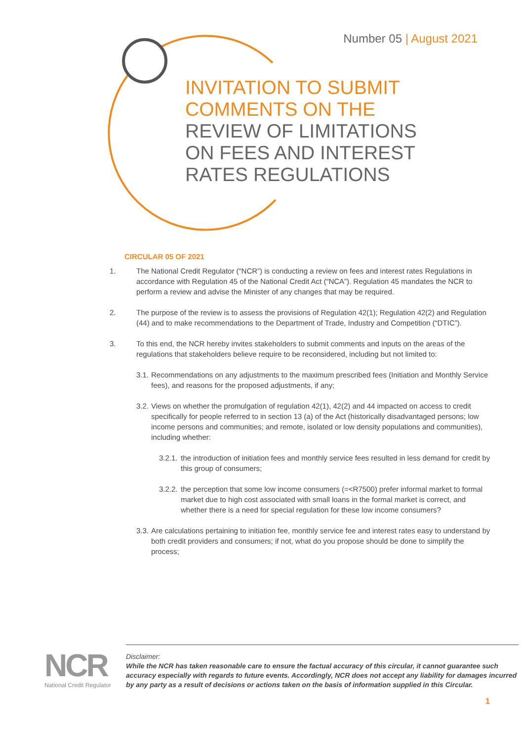Number 05 | August 2021
INVITATION TO SUBMIT
COMMENTS ON THE
REVIEW OF LIMITATIONS
ON FEES AND INTEREST
RATES REGULATIONS
CIRCULAR 05 OF 2021
1. The National Credit Regulator (“NCR”) is conducting a review on fees and interest rates Regulations in accordance with Regulation 45 of the National Credit Act (“NCA”). Regulation 45 mandates the NCR to perform a review and advise the Minister of any changes that may be required.
2. The purpose of the review is to assess the provisions of Regulation 42(1); Regulation 42(2) and Regulation (44) and to make recommendations to the Department of Trade, Industry and Competition (“DTIC”).
3. To this end, the NCR hereby invites stakeholders to submit comments and inputs on the areas of the regulations that stakeholders believe require to be reconsidered, including but not limited to:
3.1.
Recommendations on any adjustments to the maximum prescribed fees (Initiation and Monthly Service fees), and reasons for the proposed adjustments, if any;
3.2.
Views on whether the promulgation of regulation 42(1), 42(2) and 44 impacted on access to credit specifically for people referred to in section 13 (a) of the Act (historically disadvantaged persons; low income persons and communities; and remote, isolated or low density populations and communities), including whether:
3.2.1.
the introduction of initiation fees and monthly service fees resulted in less demand for credit by this group of consumers;
3.2.2.
the perception that some low income consumers (=<R7500) prefer informal market to formal market due to high cost associated with small loans in the formal market is correct, and whether there is a need for special regulation for these low income consumers?
3.3.
Are calculations pertaining to initiation fee, monthly service fee and interest rates easy to understand by both credit providers and consumers; if not, what do you propose should be done to simplify the process;
NCR
National Credit Regulator
Disclaimer:
While the NCR has taken reasonable care to ensure the factual accuracy of this circular, it cannot guarantee such accuracy especially with regards to future events. Accordingly, NCR does not accept any liability for damages incurred by any party as a result of decisions or actions taken on the basis of information supplied in this Circular.
1